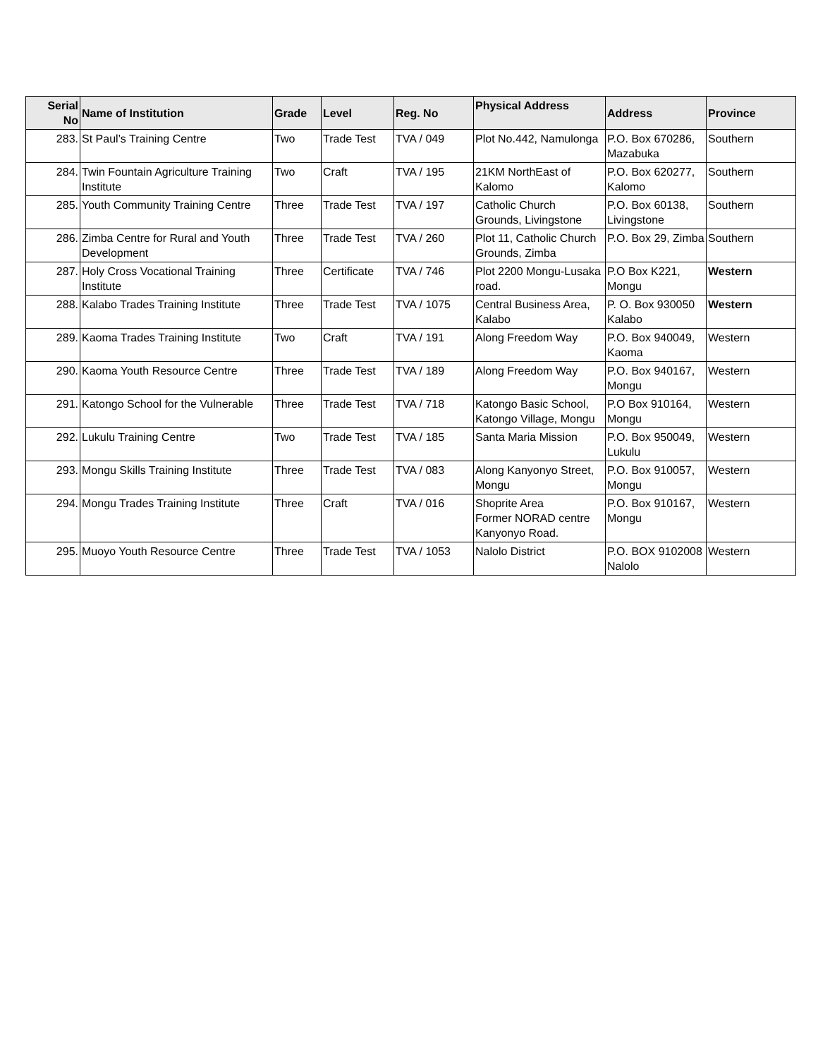| Serial No | Name of Institution | Grade | Level | Reg. No | Physical Address | Address | Province |
| --- | --- | --- | --- | --- | --- | --- | --- |
| 283. | St Paul’s Training Centre | Two | Trade Test | TVA / 049 | Plot No.442, Namulonga | P.O. Box 670286, Mazabuka | Southern |
| 284. | Twin Fountain Agriculture Training Institute | Two | Craft | TVA / 195 | 21KM NorthEast of Kalomo | P.O. Box 620277, Kalomo | Southern |
| 285. | Youth Community Training Centre | Three | Trade Test | TVA / 197 | Catholic Church Grounds, Livingstone | P.O. Box 60138, Livingstone | Southern |
| 286. | Zimba Centre for Rural and Youth Development | Three | Trade Test | TVA / 260 | Plot 11, Catholic Church Grounds, Zimba | P.O. Box 29, Zimba | Southern |
| 287. | Holy Cross Vocational Training Institute | Three | Certificate | TVA / 746 | Plot 2200 Mongu-Lusaka road. | P.O Box K221, Mongu | Western |
| 288. | Kalabo Trades Training Institute | Three | Trade Test | TVA / 1075 | Central Business Area, Kalabo | P. O. Box 930050 Kalabo | Western |
| 289. | Kaoma Trades Training Institute | Two | Craft | TVA / 191 | Along Freedom Way | P.O. Box 940049, Kaoma | Western |
| 290. | Kaoma Youth Resource Centre | Three | Trade Test | TVA / 189 | Along Freedom Way | P.O. Box 940167, Mongu | Western |
| 291. | Katongo School for the Vulnerable | Three | Trade Test | TVA / 718 | Katongo Basic School, Katongo Village, Mongu | P.O Box 910164, Mongu | Western |
| 292. | Lukulu Training Centre | Two | Trade Test | TVA / 185 | Santa Maria Mission | P.O. Box 950049, Lukulu | Western |
| 293. | Mongu Skills Training Institute | Three | Trade Test | TVA / 083 | Along Kanyonyo Street, Mongu | P.O. Box 910057, Mongu | Western |
| 294. | Mongu Trades Training Institute | Three | Craft | TVA / 016 | Shoprite Area Former NORAD centre Kanyonyo Road. | P.O. Box 910167, Mongu | Western |
| 295. | Muoyo Youth Resource Centre | Three | Trade Test | TVA / 1053 | Nalolo District | P.O. BOX 9102008 Nalolo | Western |